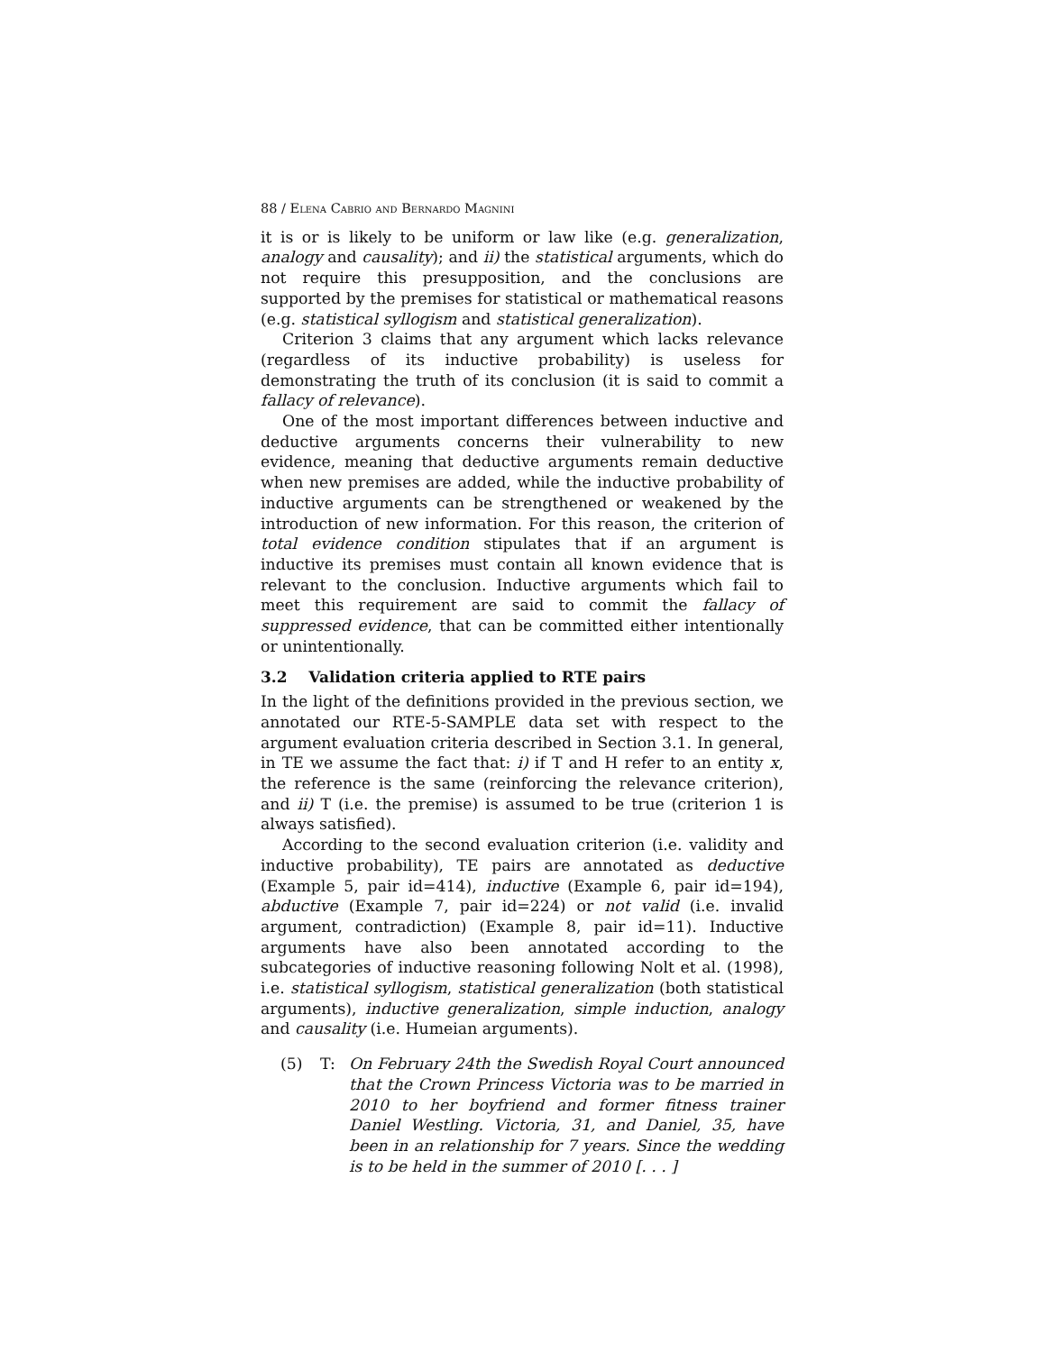88 / Elena Cabrio and Bernardo Magnini
it is or is likely to be uniform or law like (e.g. generalization, analogy and causality); and ii) the statistical arguments, which do not require this presupposition, and the conclusions are supported by the premises for statistical or mathematical reasons (e.g. statistical syllogism and statistical generalization).
Criterion 3 claims that any argument which lacks relevance (regardless of its inductive probability) is useless for demonstrating the truth of its conclusion (it is said to commit a fallacy of relevance).
One of the most important differences between inductive and deductive arguments concerns their vulnerability to new evidence, meaning that deductive arguments remain deductive when new premises are added, while the inductive probability of inductive arguments can be strengthened or weakened by the introduction of new information. For this reason, the criterion of total evidence condition stipulates that if an argument is inductive its premises must contain all known evidence that is relevant to the conclusion. Inductive arguments which fail to meet this requirement are said to commit the fallacy of suppressed evidence, that can be committed either intentionally or unintentionally.
3.2 Validation criteria applied to RTE pairs
In the light of the definitions provided in the previous section, we annotated our RTE-5-SAMPLE data set with respect to the argument evaluation criteria described in Section 3.1. In general, in TE we assume the fact that: i) if T and H refer to an entity x, the reference is the same (reinforcing the relevance criterion), and ii) T (i.e. the premise) is assumed to be true (criterion 1 is always satisfied).
According to the second evaluation criterion (i.e. validity and inductive probability), TE pairs are annotated as deductive (Example 5, pair id=414), inductive (Example 6, pair id=194), abductive (Example 7, pair id=224) or not valid (i.e. invalid argument, contradiction) (Example 8, pair id=11). Inductive arguments have also been annotated according to the subcategories of inductive reasoning following Nolt et al. (1998), i.e. statistical syllogism, statistical generalization (both statistical arguments), inductive generalization, simple induction, analogy and causality (i.e. Humeian arguments).
(5) T: On February 24th the Swedish Royal Court announced that the Crown Princess Victoria was to be married in 2010 to her boyfriend and former fitness trainer Daniel Westling. Victoria, 31, and Daniel, 35, have been in an relationship for 7 years. Since the wedding is to be held in the summer of 2010 [. . . ]